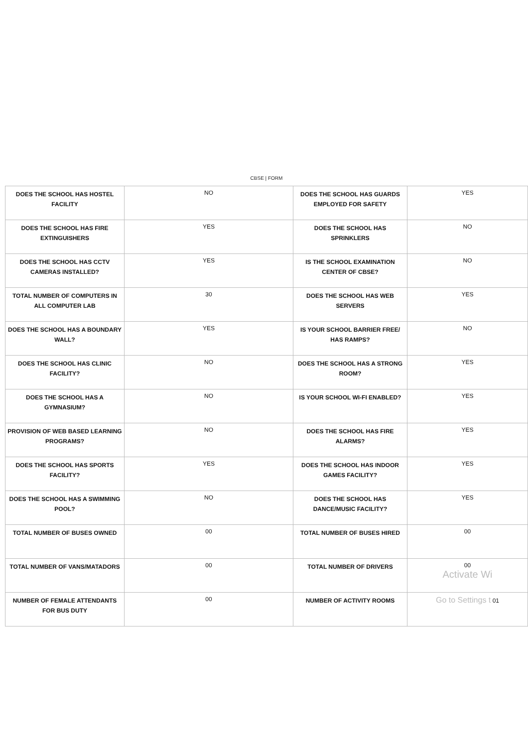CBSE | FORM
| DOES THE SCHOOL HAS HOSTEL FACILITY | NO | DOES THE SCHOOL HAS GUARDS EMPLOYED FOR SAFETY | YES |
| DOES THE SCHOOL HAS FIRE EXTINGUISHERS | YES | DOES THE SCHOOL HAS SPRINKLERS | NO |
| DOES THE SCHOOL HAS CCTV CAMERAS INSTALLED? | YES | IS THE SCHOOL EXAMINATION CENTER OF CBSE? | NO |
| TOTAL NUMBER OF COMPUTERS IN ALL COMPUTER LAB | 30 | DOES THE SCHOOL HAS WEB SERVERS | YES |
| DOES THE SCHOOL HAS A BOUNDARY WALL? | YES | IS YOUR SCHOOL BARRIER FREE/ HAS RAMPS? | NO |
| DOES THE SCHOOL HAS CLINIC FACILITY? | NO | DOES THE SCHOOL HAS A STRONG ROOM? | YES |
| DOES THE SCHOOL HAS A GYMNASIUM? | NO | IS YOUR SCHOOL WI-FI ENABLED? | YES |
| PROVISION OF WEB BASED LEARNING PROGRAMS? | NO | DOES THE SCHOOL HAS FIRE ALARMS? | YES |
| DOES THE SCHOOL HAS SPORTS FACILITY? | YES | DOES THE SCHOOL HAS INDOOR GAMES FACILITY? | YES |
| DOES THE SCHOOL HAS A SWIMMING POOL? | NO | DOES THE SCHOOL HAS DANCE/MUSIC FACILITY? | YES |
| TOTAL NUMBER OF BUSES OWNED | 00 | TOTAL NUMBER OF BUSES HIRED | 00 |
| TOTAL NUMBER OF VANS/MATADORS | 00 | TOTAL NUMBER OF DRIVERS | 00 Activate Wi |
| NUMBER OF FEMALE ATTENDANTS FOR BUS DUTY | 00 | NUMBER OF ACTIVITY ROOMS | Go to Settings t 01 |